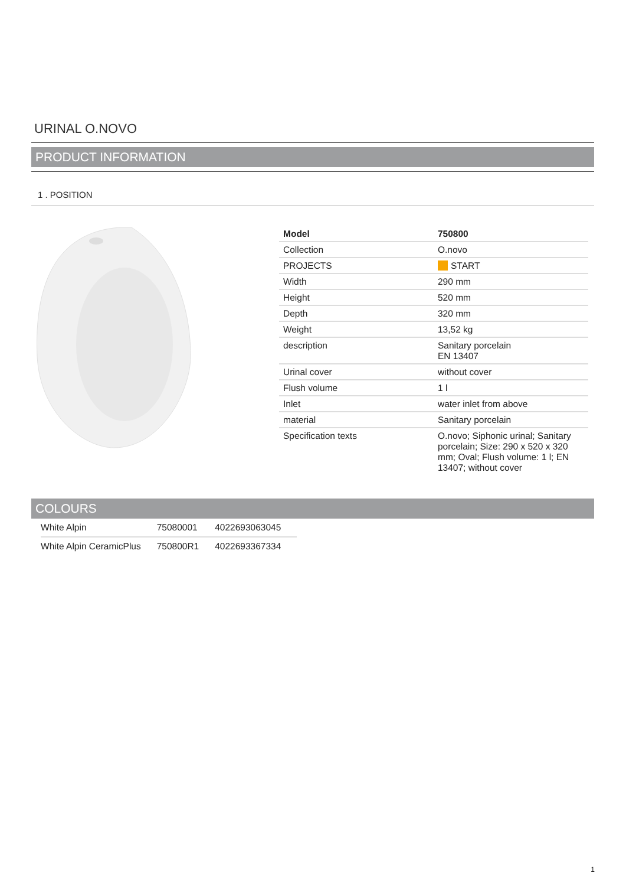URINAL O.NOVO
PRODUCT INFORMATION
1 . POSITION
| Model | 750800 |
| Collection | O.novo |
| PROJECTS | START |
| Width | 290 mm |
| Height | 520 mm |
| Depth | 320 mm |
| Weight | 13,52 kg |
| description | Sanitary porcelain EN 13407 |
| Urinal cover | without cover |
| Flush volume | 1 l |
| Inlet | water inlet from above |
| material | Sanitary porcelain |
| Specification texts | O.novo; Siphonic urinal; Sanitary porcelain; Size: 290 x 520 x 320 mm; Oval; Flush volume: 1 l; EN 13407; without cover |
COLOURS
| White Alpin | 75080001 | 4022693063045 |
| White Alpin CeramicPlus | 750800R1 | 4022693367334 |
1